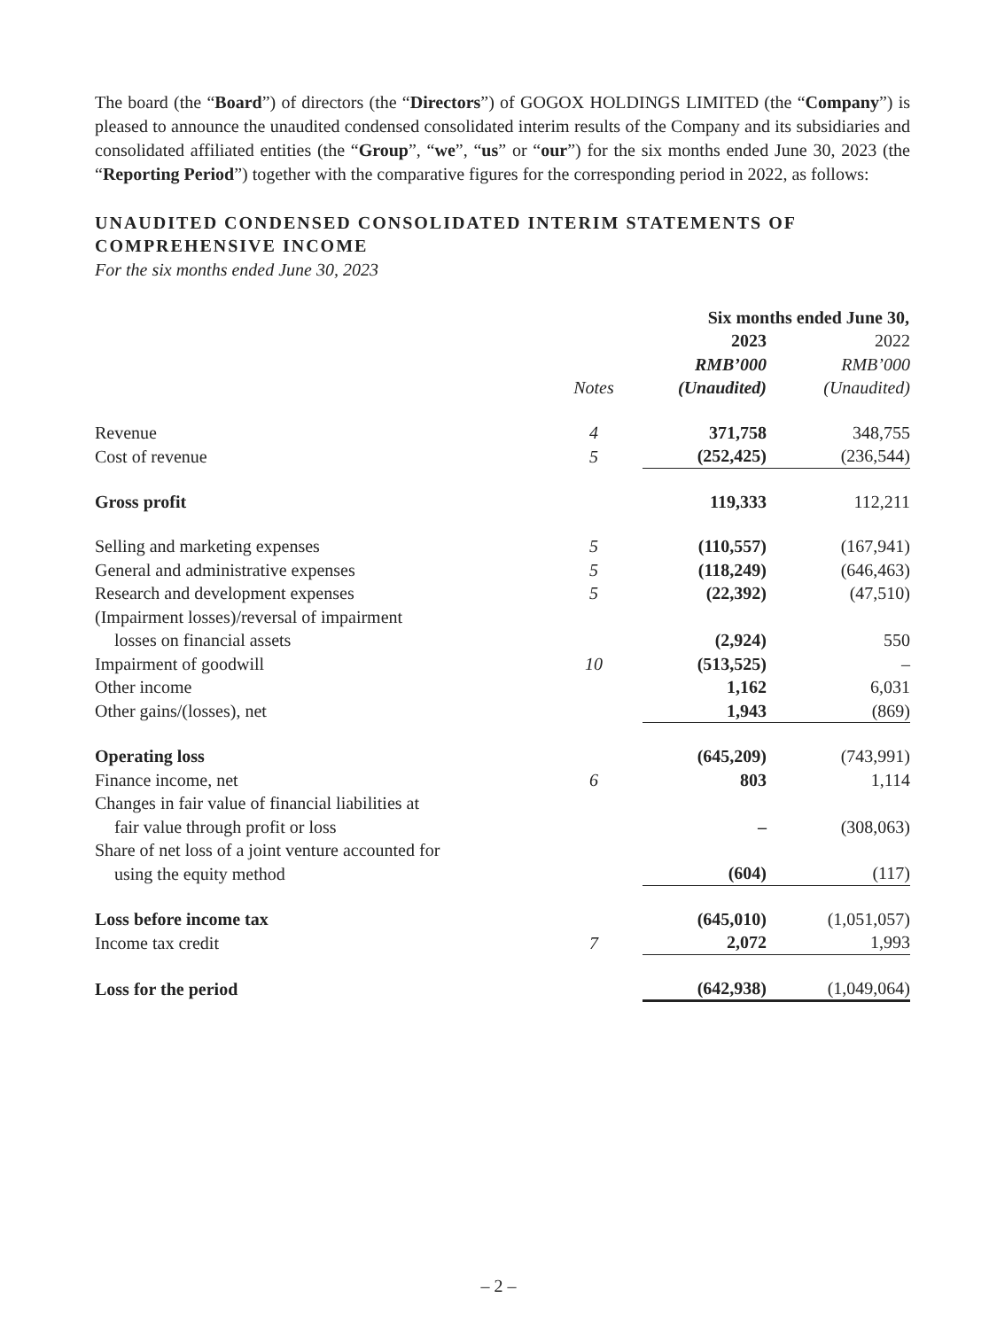The board (the “Board”) of directors (the “Directors”) of GOGOX HOLDINGS LIMITED (the “Company”) is pleased to announce the unaudited condensed consolidated interim results of the Company and its subsidiaries and consolidated affiliated entities (the “Group”, “we”, “us” or “our”) for the six months ended June 30, 2023 (the “Reporting Period”) together with the comparative figures for the corresponding period in 2022, as follows:
UNAUDITED CONDENSED CONSOLIDATED INTERIM STATEMENTS OF COMPREHENSIVE INCOME
For the six months ended June 30, 2023
| | | Six months ended June 30, | |
| | Notes | 2023 RMB’000 (Unaudited) | 2022 RMB’000 (Unaudited) |
| Revenue | 4 | 371,758 | 348,755 |
| Cost of revenue | 5 | (252,425) | (236,544) |
| Gross profit | | 119,333 | 112,211 |
| Selling and marketing expenses | 5 | (110,557) | (167,941) |
| General and administrative expenses | 5 | (118,249) | (646,463) |
| Research and development expenses | 5 | (22,392) | (47,510) |
| (Impairment losses)/reversal of impairment losses on financial assets | | (2,924) | 550 |
| Impairment of goodwill | 10 | (513,525) | – |
| Other income | | 1,162 | 6,031 |
| Other gains/(losses), net | | 1,943 | (869) |
| Operating loss | | (645,209) | (743,991) |
| Finance income, net | 6 | 803 | 1,114 |
| Changes in fair value of financial liabilities at fair value through profit or loss | | – | (308,063) |
| Share of net loss of a joint venture accounted for using the equity method | | (604) | (117) |
| Loss before income tax | | (645,010) | (1,051,057) |
| Income tax credit | 7 | 2,072 | 1,993 |
| Loss for the period | | (642,938) | (1,049,064) |
– 2 –